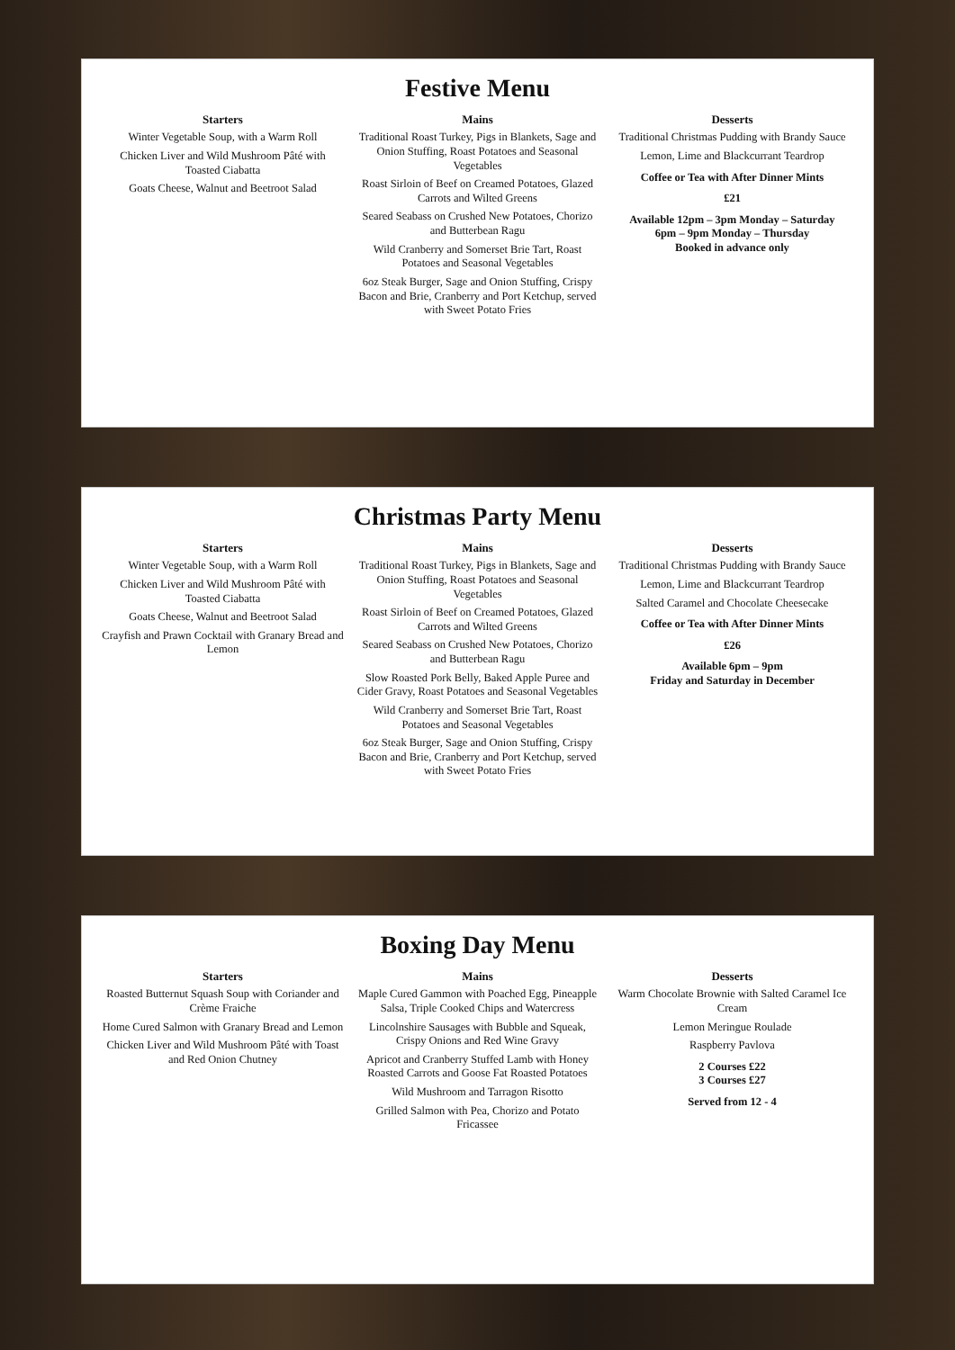Festive Menu
Starters
Winter Vegetable Soup, with a Warm Roll
Chicken Liver and Wild Mushroom Pâté with Toasted Ciabatta
Goats Cheese, Walnut and Beetroot Salad
Mains
Traditional Roast Turkey, Pigs in Blankets, Sage and Onion Stuffing, Roast Potatoes and Seasonal Vegetables
Roast Sirloin of Beef on Creamed Potatoes, Glazed Carrots and Wilted Greens
Seared Seabass on Crushed New Potatoes, Chorizo and Butterbean Ragu
Wild Cranberry and Somerset Brie Tart, Roast Potatoes and Seasonal Vegetables
6oz Steak Burger, Sage and Onion Stuffing, Crispy Bacon and Brie, Cranberry and Port Ketchup, served with Sweet Potato Fries
Desserts
Traditional Christmas Pudding with Brandy Sauce
Lemon, Lime and Blackcurrant Teardrop
Coffee or Tea with After Dinner Mints
£21
Available 12pm – 3pm Monday – Saturday
6pm – 9pm Monday – Thursday
Booked in advance only
Christmas Party Menu
Starters
Winter Vegetable Soup, with a Warm Roll
Chicken Liver and Wild Mushroom Pâté with Toasted Ciabatta
Goats Cheese, Walnut and Beetroot Salad
Crayfish and Prawn Cocktail with Granary Bread and Lemon
Mains
Traditional Roast Turkey, Pigs in Blankets, Sage and Onion Stuffing, Roast Potatoes and Seasonal Vegetables
Roast Sirloin of Beef on Creamed Potatoes, Glazed Carrots and Wilted Greens
Seared Seabass on Crushed New Potatoes, Chorizo and Butterbean Ragu
Slow Roasted Pork Belly, Baked Apple Puree and Cider Gravy, Roast Potatoes and Seasonal Vegetables
Wild Cranberry and Somerset Brie Tart, Roast Potatoes and Seasonal Vegetables
6oz Steak Burger, Sage and Onion Stuffing, Crispy Bacon and Brie, Cranberry and Port Ketchup, served with Sweet Potato Fries
Desserts
Traditional Christmas Pudding with Brandy Sauce
Lemon, Lime and Blackcurrant Teardrop
Salted Caramel and Chocolate Cheesecake
Coffee or Tea with After Dinner Mints
£26
Available 6pm – 9pm
Friday and Saturday in December
Boxing Day Menu
Starters
Roasted Butternut Squash Soup with Coriander and Crème Fraiche
Home Cured Salmon with Granary Bread and Lemon
Chicken Liver and Wild Mushroom Pâté with Toast and Red Onion Chutney
Mains
Maple Cured Gammon with Poached Egg, Pineapple Salsa, Triple Cooked Chips and Watercress
Lincolnshire Sausages with Bubble and Squeak, Crispy Onions and Red Wine Gravy
Apricot and Cranberry Stuffed Lamb with Honey Roasted Carrots and Goose Fat Roasted Potatoes
Wild Mushroom and Tarragon Risotto
Grilled Salmon with Pea, Chorizo and Potato Fricassee
Desserts
Warm Chocolate Brownie with Salted Caramel Ice Cream
Lemon Meringue Roulade
Raspberry Pavlova
2 Courses £22
3 Courses £27
Served from 12 - 4